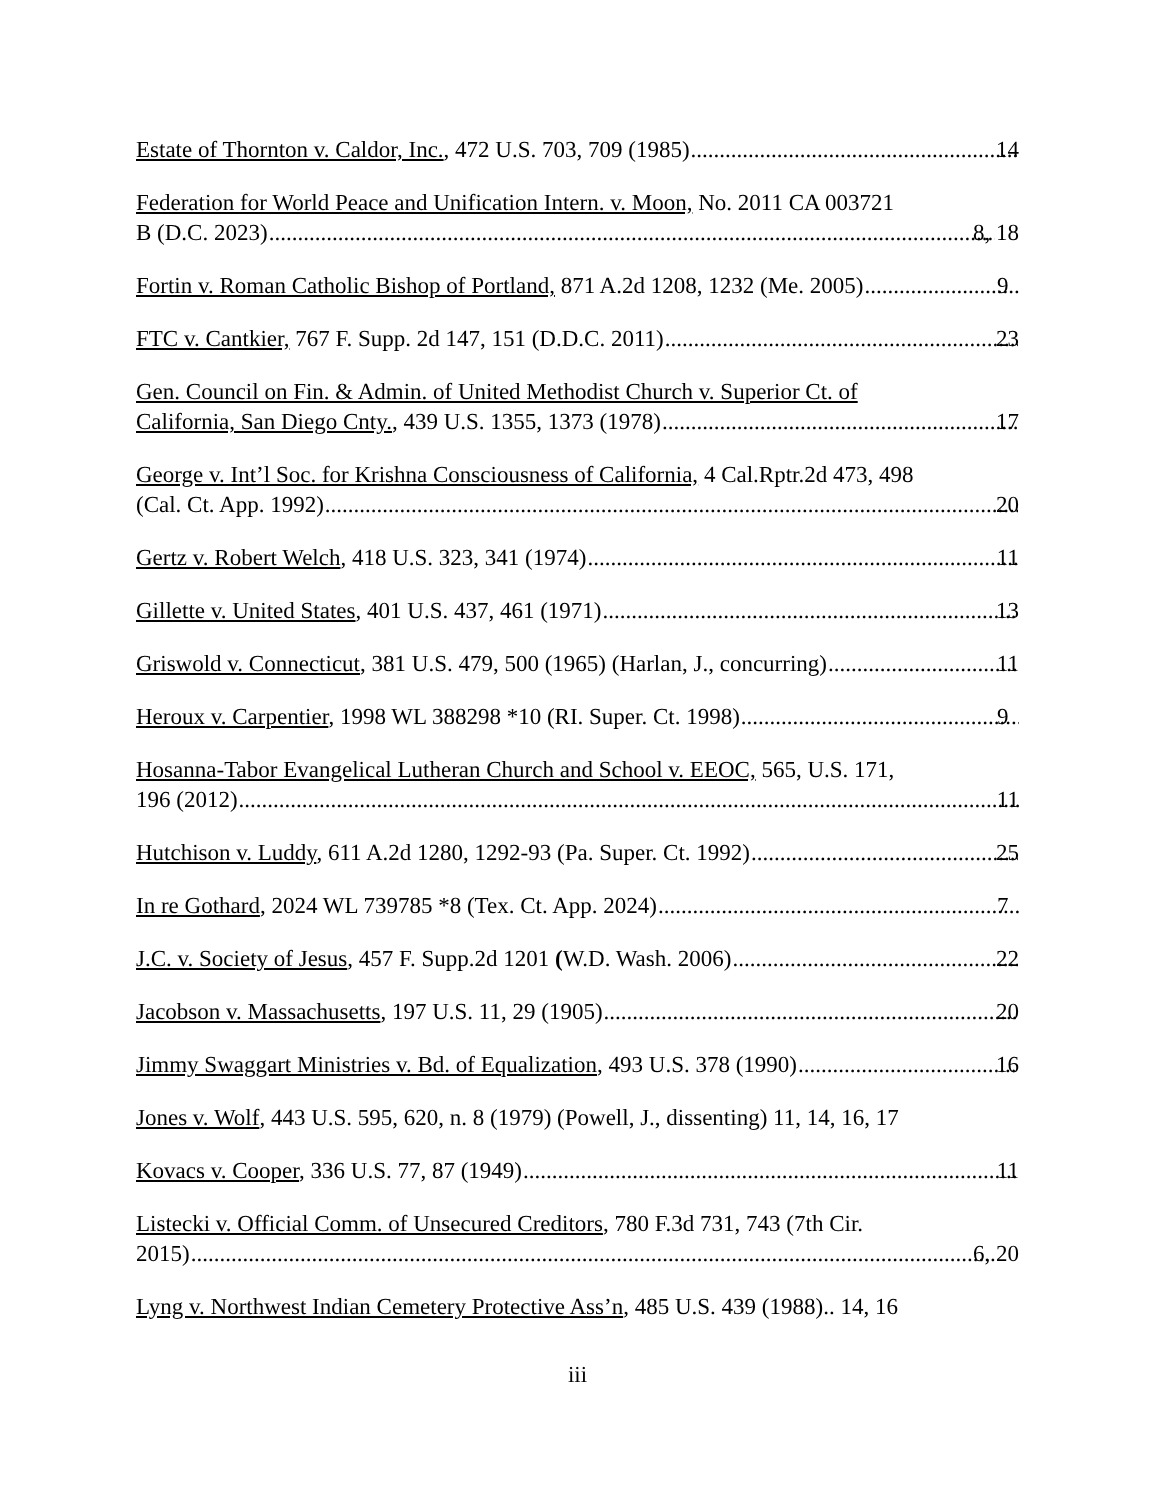Estate of Thornton v. Caldor, Inc., 472 U.S. 703, 709 (1985) 14
Federation for World Peace and Unification Intern. v. Moon, No. 2011 CA 003721
B (D.C. 2023) 8, 18
Fortin v. Roman Catholic Bishop of Portland, 871 A.2d 1208, 1232 (Me. 2005) 9
FTC v. Cantkier, 767 F. Supp. 2d 147, 151 (D.D.C. 2011) 23
Gen. Council on Fin. & Admin. of United Methodist Church v. Superior Ct. of
California, San Diego Cnty., 439 U.S. 1355, 1373 (1978) 17
George v. Int’l Soc. for Krishna Consciousness of California, 4 Cal.Rptr.2d 473, 498
(Cal. Ct. App. 1992) 20
Gertz v. Robert Welch, 418 U.S. 323, 341 (1974) 11
Gillette v. United States, 401 U.S. 437, 461 (1971) 13
Griswold v. Connecticut, 381 U.S. 479, 500 (1965) (Harlan, J., concurring) 11
Heroux v. Carpentier, 1998 WL 388298 *10 (RI. Super. Ct. 1998) 9
Hosanna-Tabor Evangelical Lutheran Church and School v. EEOC, 565, U.S. 171,
196 (2012) 11
Hutchison v. Luddy, 611 A.2d 1280, 1292-93 (Pa. Super. Ct. 1992) 25
In re Gothard, 2024 WL 739785 *8 (Tex. Ct. App. 2024) 7
J.C. v. Society of Jesus, 457 F. Supp.2d 1201 (W.D. Wash. 2006) 22
Jacobson v. Massachusetts, 197 U.S. 11, 29 (1905) 20
Jimmy Swaggart Ministries v. Bd. of Equalization, 493 U.S. 378 (1990) 16
Jones v. Wolf, 443 U.S. 595, 620, n. 8 (1979) (Powell, J., dissenting) 11, 14, 16, 17
Kovacs v. Cooper, 336 U.S. 77, 87 (1949) 11
Listecki v. Official Comm. of Unsecured Creditors, 780 F.3d 731, 743 (7th Cir.
2015) 6, 20
Lyng v. Northwest Indian Cemetery Protective Ass’n, 485 U.S. 439 (1988).. 14, 16
iii